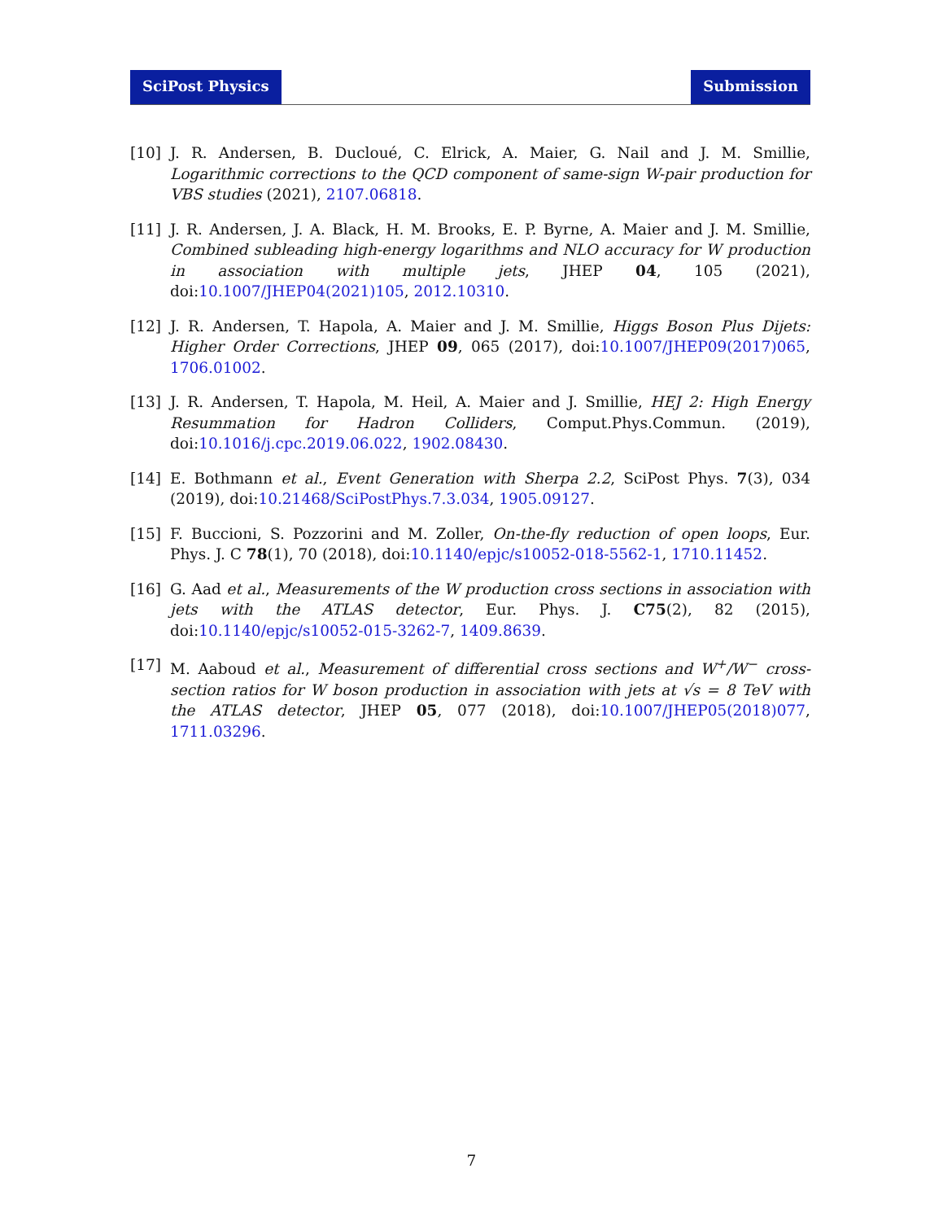SciPost Physics Submission
[10] J. R. Andersen, B. Ducloué, C. Elrick, A. Maier, G. Nail and J. M. Smillie, Logarithmic corrections to the QCD component of same-sign W-pair production for VBS studies (2021), 2107.06818.
[11] J. R. Andersen, J. A. Black, H. M. Brooks, E. P. Byrne, A. Maier and J. M. Smillie, Combined subleading high-energy logarithms and NLO accuracy for W production in association with multiple jets, JHEP 04, 105 (2021), doi:10.1007/JHEP04(2021)105, 2012.10310.
[12] J. R. Andersen, T. Hapola, A. Maier and J. M. Smillie, Higgs Boson Plus Dijets: Higher Order Corrections, JHEP 09, 065 (2017), doi:10.1007/JHEP09(2017)065, 1706.01002.
[13] J. R. Andersen, T. Hapola, M. Heil, A. Maier and J. Smillie, HEJ 2: High Energy Resummation for Hadron Colliders, Comput.Phys.Commun. (2019), doi:10.1016/j.cpc.2019.06.022, 1902.08430.
[14] E. Bothmann et al., Event Generation with Sherpa 2.2, SciPost Phys. 7(3), 034 (2019), doi:10.21468/SciPostPhys.7.3.034, 1905.09127.
[15] F. Buccioni, S. Pozzorini and M. Zoller, On-the-fly reduction of open loops, Eur. Phys. J. C 78(1), 70 (2018), doi:10.1140/epjc/s10052-018-5562-1, 1710.11452.
[16] G. Aad et al., Measurements of the W production cross sections in association with jets with the ATLAS detector, Eur. Phys. J. C75(2), 82 (2015), doi:10.1140/epjc/s10052-015-3262-7, 1409.8639.
[17] M. Aaboud et al., Measurement of differential cross sections and W<sup>+</sup>/W<sup>−</sup> cross-section ratios for W boson production in association with jets at √s = 8 TeV with the ATLAS detector, JHEP 05, 077 (2018), doi:10.1007/JHEP05(2018)077, 1711.03296.
7